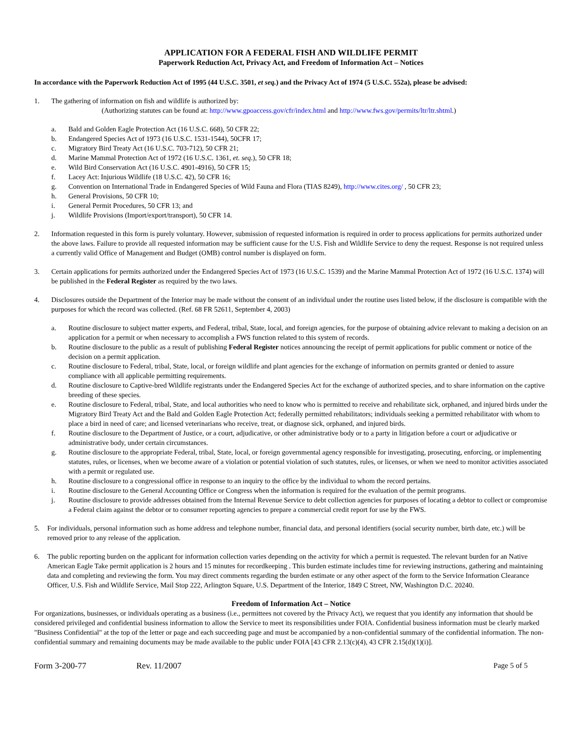APPLICATION FOR A FEDERAL FISH AND WILDLIFE PERMIT
Paperwork Reduction Act, Privacy Act, and Freedom of Information Act – Notices
In accordance with the Paperwork Reduction Act of 1995 (44 U.S.C. 3501, et seq.) and the Privacy Act of 1974 (5 U.S.C. 552a), please be advised:
1. The gathering of information on fish and wildlife is authorized by:
(Authorizing statutes can be found at: http://www.gpoaccess.gov/cfr/index.html and http://www.fws.gov/permits/ltr/ltr.shtml.)
a. Bald and Golden Eagle Protection Act (16 U.S.C. 668), 50 CFR 22;
b. Endangered Species Act of 1973 (16 U.S.C. 1531-1544), 50CFR 17;
c. Migratory Bird Treaty Act (16 U.S.C. 703-712), 50 CFR 21;
d. Marine Mammal Protection Act of 1972 (16 U.S.C. 1361, et. seq.), 50 CFR 18;
e. Wild Bird Conservation Act (16 U.S.C. 4901-4916), 50 CFR 15;
f. Lacey Act: Injurious Wildlife (18 U.S.C. 42), 50 CFR 16;
g. Convention on International Trade in Endangered Species of Wild Fauna and Flora (TIAS 8249), http://www.cites.org/ , 50 CFR 23;
h. General Provisions, 50 CFR 10;
i. General Permit Procedures, 50 CFR 13; and
j. Wildlife Provisions (Import/export/transport), 50 CFR 14.
2. Information requested in this form is purely voluntary. However, submission of requested information is required in order to process applications for permits authorized under the above laws. Failure to provide all requested information may be sufficient cause for the U.S. Fish and Wildlife Service to deny the request. Response is not required unless a currently valid Office of Management and Budget (OMB) control number is displayed on form.
3. Certain applications for permits authorized under the Endangered Species Act of 1973 (16 U.S.C. 1539) and the Marine Mammal Protection Act of 1972 (16 U.S.C. 1374) will be published in the Federal Register as required by the two laws.
4. Disclosures outside the Department of the Interior may be made without the consent of an individual under the routine uses listed below, if the disclosure is compatible with the purposes for which the record was collected. (Ref. 68 FR 52611, September 4, 2003)
a. Routine disclosure to subject matter experts, and Federal, tribal, State, local, and foreign agencies, for the purpose of obtaining advice relevant to making a decision on an application for a permit or when necessary to accomplish a FWS function related to this system of records.
b. Routine disclosure to the public as a result of publishing Federal Register notices announcing the receipt of permit applications for public comment or notice of the decision on a permit application.
c. Routine disclosure to Federal, tribal, State, local, or foreign wildlife and plant agencies for the exchange of information on permits granted or denied to assure compliance with all applicable permitting requirements.
d. Routine disclosure to Captive-bred Wildlife registrants under the Endangered Species Act for the exchange of authorized species, and to share information on the captive breeding of these species.
e. Routine disclosure to Federal, tribal, State, and local authorities who need to know who is permitted to receive and rehabilitate sick, orphaned, and injured birds under the Migratory Bird Treaty Act and the Bald and Golden Eagle Protection Act; federally permitted rehabilitators; individuals seeking a permitted rehabilitator with whom to place a bird in need of care; and licensed veterinarians who receive, treat, or diagnose sick, orphaned, and injured birds.
f. Routine disclosure to the Department of Justice, or a court, adjudicative, or other administrative body or to a party in litigation before a court or adjudicative or administrative body, under certain circumstances.
g. Routine disclosure to the appropriate Federal, tribal, State, local, or foreign governmental agency responsible for investigating, prosecuting, enforcing, or implementing statutes, rules, or licenses, when we become aware of a violation or potential violation of such statutes, rules, or licenses, or when we need to monitor activities associated with a permit or regulated use.
h. Routine disclosure to a congressional office in response to an inquiry to the office by the individual to whom the record pertains.
i. Routine disclosure to the General Accounting Office or Congress when the information is required for the evaluation of the permit programs.
j. Routine disclosure to provide addresses obtained from the Internal Revenue Service to debt collection agencies for purposes of locating a debtor to collect or compromise a Federal claim against the debtor or to consumer reporting agencies to prepare a commercial credit report for use by the FWS.
5. For individuals, personal information such as home address and telephone number, financial data, and personal identifiers (social security number, birth date, etc.) will be removed prior to any release of the application.
6. The public reporting burden on the applicant for information collection varies depending on the activity for which a permit is requested. The relevant burden for an Native American Eagle Take permit application is 2 hours and 15 minutes for recordkeeping . This burden estimate includes time for reviewing instructions, gathering and maintaining data and completing and reviewing the form. You may direct comments regarding the burden estimate or any other aspect of the form to the Service Information Clearance Officer, U.S. Fish and Wildlife Service, Mail Stop 222, Arlington Square, U.S. Department of the Interior, 1849 C Street, NW, Washington D.C. 20240.
Freedom of Information Act – Notice
For organizations, businesses, or individuals operating as a business (i.e., permittees not covered by the Privacy Act), we request that you identify any information that should be considered privileged and confidential business information to allow the Service to meet its responsibilities under FOIA. Confidential business information must be clearly marked "Business Confidential" at the top of the letter or page and each succeeding page and must be accompanied by a non-confidential summary of the confidential information. The non-confidential summary and remaining documents may be made available to the public under FOIA [43 CFR 2.13(c)(4), 43 CFR 2.15(d)(1)(i)].
Form 3-200-77 Rev. 11/2007 Page 5 of 5